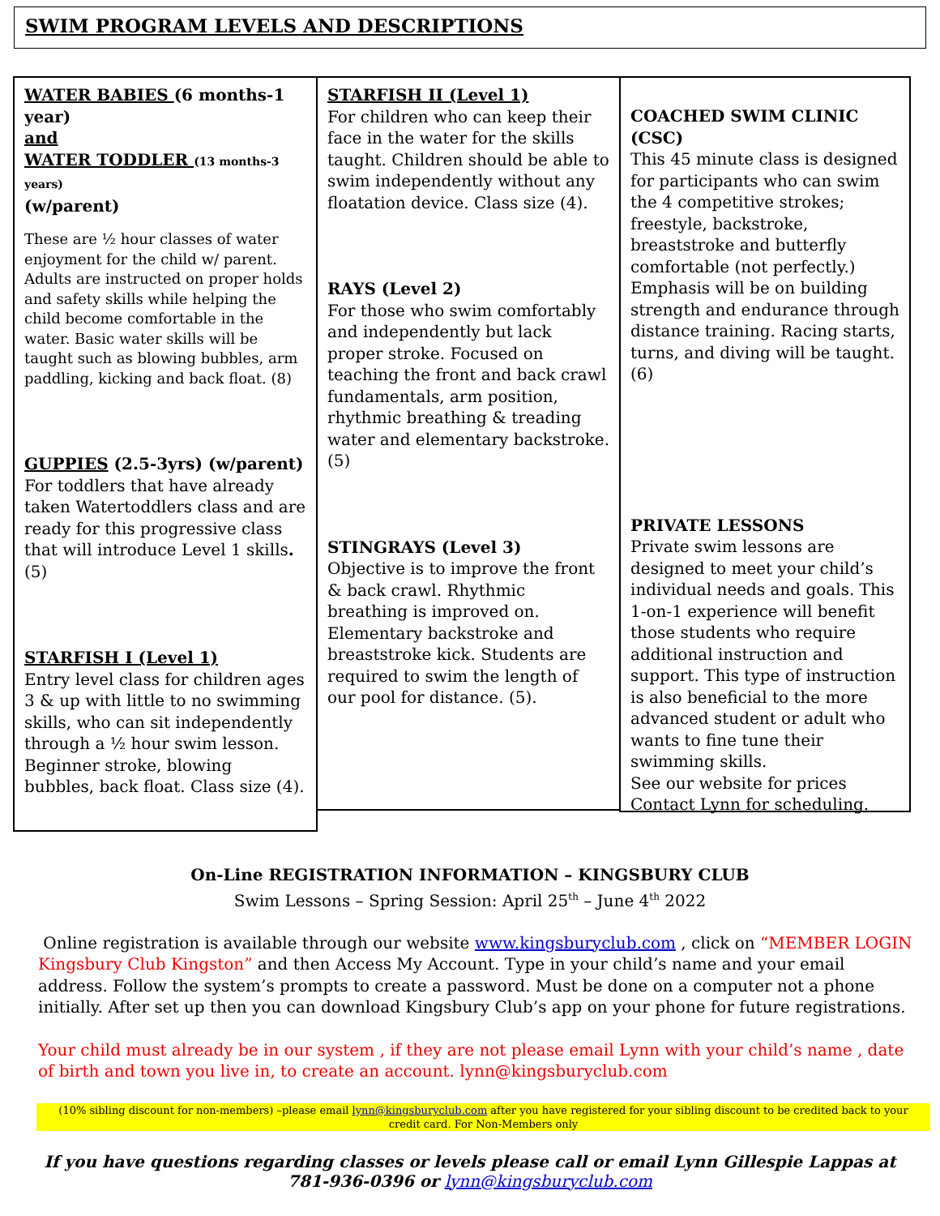SWIM PROGRAM LEVELS AND DESCRIPTIONS
WATER BABIES (6 months-1 year)
and
WATER TODDLER (13 months-3 years)
(w/parent)
These are ½ hour classes of water enjoyment for the child w/ parent. Adults are instructed on proper holds and safety skills while helping the child become comfortable in the water. Basic water skills will be taught such as blowing bubbles, arm paddling, kicking and back float. (8)
GUPPIES (2.5-3yrs) (w/parent)
For toddlers that have already taken Watertoddlers class and are ready for this progressive class that will introduce Level 1 skills. (5)
STARFISH I (Level 1)
Entry level class for children ages 3 & up with little to no swimming skills, who can sit independently through a ½ hour swim lesson. Beginner stroke, blowing bubbles, back float. Class size (4).
STARFISH II (Level 1)
For children who can keep their face in the water for the skills taught. Children should be able to swim independently without any floatation device. Class size (4).
RAYS (Level 2)
For those who swim comfortably and independently but lack proper stroke. Focused on teaching the front and back crawl fundamentals, arm position, rhythmic breathing & treading water and elementary backstroke. (5)
STINGRAYS (Level 3)
Objective is to improve the front & back crawl. Rhythmic breathing is improved on. Elementary backstroke and breaststroke kick. Students are required to swim the length of our pool for distance. (5).
COACHED SWIM CLINIC (CSC)
This 45 minute class is designed for participants who can swim the 4 competitive strokes; freestyle, backstroke, breaststroke and butterfly comfortable (not perfectly.) Emphasis will be on building strength and endurance through distance training. Racing starts, turns, and diving will be taught. (6)
PRIVATE LESSONS
Private swim lessons are designed to meet your child’s individual needs and goals. This 1-on-1 experience will benefit those students who require additional instruction and support. This type of instruction is also beneficial to the more advanced student or adult who wants to fine tune their swimming skills.
See our website for prices
Contact Lynn for scheduling.
On-Line REGISTRATION INFORMATION – KINGSBURY CLUB
Swim Lessons – Spring Session: April 25<sup>th</sup> – June 4<sup>th</sup> 2022
Online registration is available through our website www.kingsburyclub.com , click on “MEMBER LOGIN Kingsbury Club Kingston” and then Access My Account. Type in your child’s name and your email address. Follow the system’s prompts to create a password. Must be done on a computer not a phone initially. After set up then you can download Kingsbury Club’s app on your phone for future registrations.
Your child must already be in our system , if they are not please email Lynn with your child’s name , date of birth and town you live in, to create an account. lynn@kingsburyclub.com
(10% sibling discount for non-members) –please email lynn@kingsburyclub.com after you have registered for your sibling discount to be credited back to your credit card. For Non-Members only
If you have questions regarding classes or levels please call or email Lynn Gillespie Lappas at
781-936-0396 or lynn@kingsburyclub.com